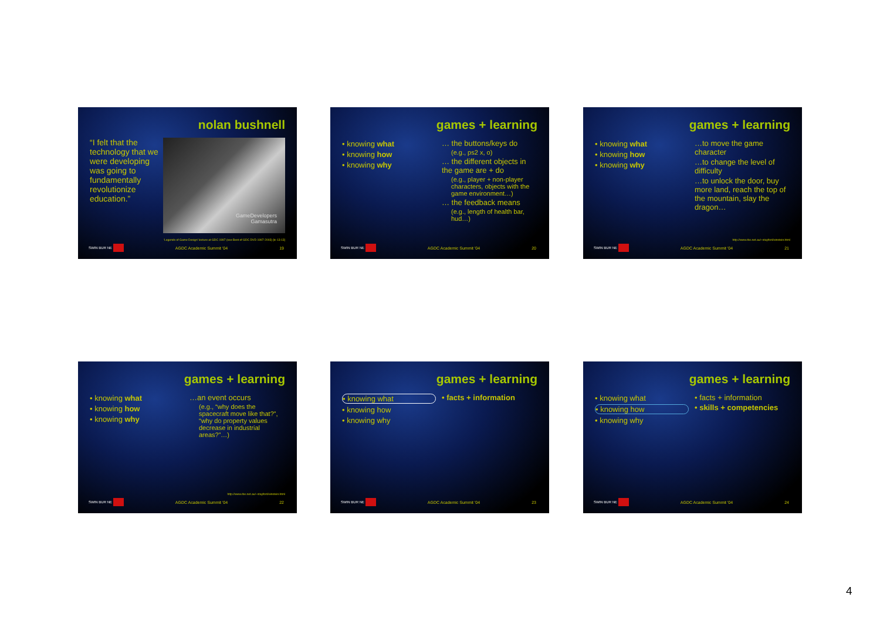nolan bushnell
GameDevelopers
Gamasutra
“I felt that the technology that we were developing was going to fundamentally revolutionize education.”
‘Legends of Game Design’ lecture at GDC 1997 (see Best of GDC DVD 1997-2003) [tc 13:13]
SWIN BUR NE AGDC Academic Summit '04 19
games + learning
• knowing what
• knowing how
• knowing why
… the buttons/keys do
(e.g., ps2 x, o)
… the different objects in the game are + do
(e.g., player + non-player characters, objects with the game environment…)
… the feedback means
(e.g., length of health bar, hud…)
SWIN BUR NE AGDC Academic Summit '04 20
games + learning
• knowing what
• knowing how
• knowing why
…to move the game character
…to change the level of difficulty
…to unlock the door, buy more land, reach the top of the mountain, slay the dragon…
http://www.rbe.net.au/~stayford/einstein.html
SWIN BUR NE AGDC Academic Summit '04 21
games + learning
• knowing what
• knowing how
• knowing why
…an event occurs
(e.g., “why does the spacecraft move like that?”, “why do property values decrease in industrial areas?”…)
http://www.rbe.net.au/~stayford/einstein.html
SWIN BUR NE AGDC Academic Summit '04 22
games + learning
• knowing what
• knowing how
• knowing why
• facts + information
SWIN BUR NE AGDC Academic Summit '04 23
games + learning
• knowing what
• knowing how
• knowing why
• facts + information
• skills + competencies
SWIN BUR NE AGDC Academic Summit '04 24
4